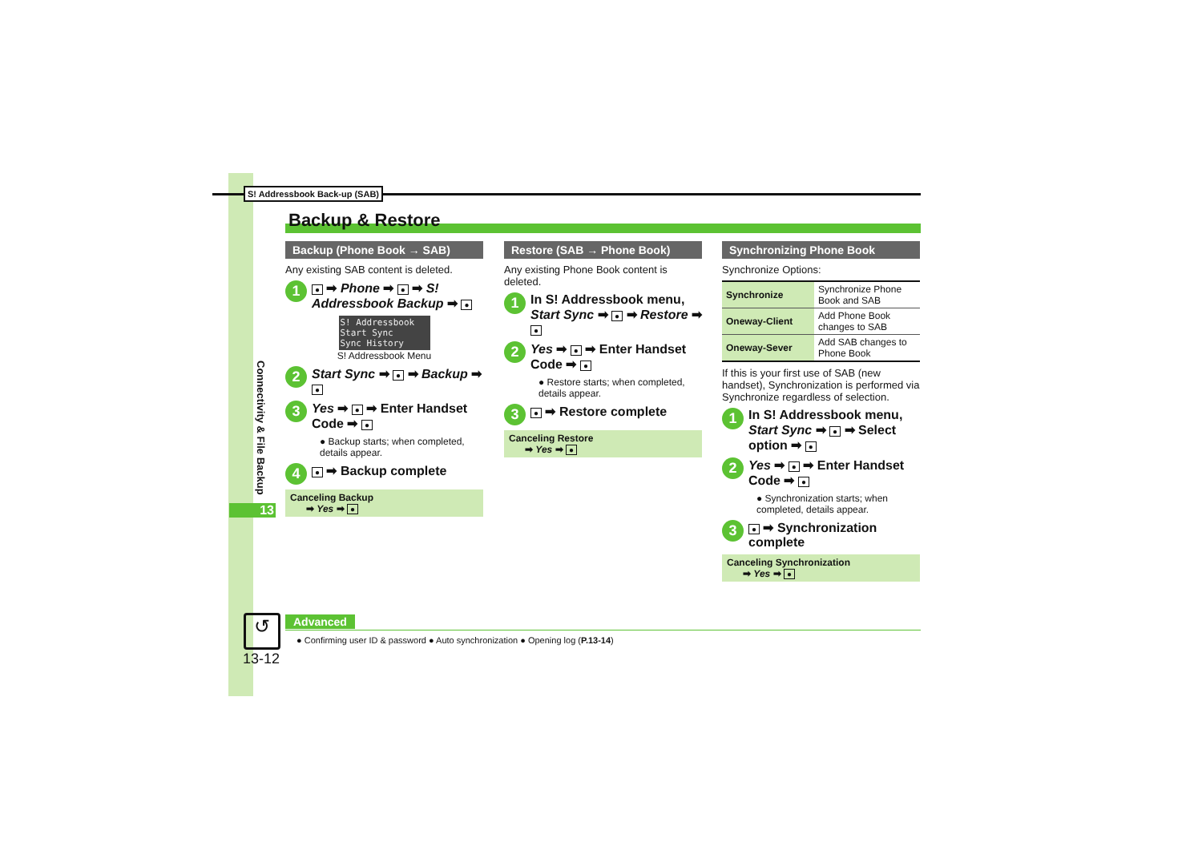S! Addressbook Back-up (SAB)
Backup & Restore
Connectivity & File Backup
13
Backup (Phone Book → SAB)
Any existing SAB content is deleted.
1 ● ➡ Phone ➡ ● ➡ S! Addressbook Backup ➡ ●
S! Addressbook
Start Sync
Sync History
S! Addressbook Menu
2 Start Sync ➡ ● ➡ Backup ➡ ●
3 Yes ➡ ● ➡ Enter Handset Code ➡ ●
● Backup starts; when completed, details appear.
4 ● ➡ Backup complete
Canceling Backup
➡ Yes ➡ ●
Restore (SAB → Phone Book)
Any existing Phone Book content is deleted.
1 In S! Addressbook menu, Start Sync ➡ ● ➡ Restore ➡ ●
2 Yes ➡ ● ➡ Enter Handset Code ➡ ●
● Restore starts; when completed, details appear.
3 ● ➡ Restore complete
Canceling Restore
➡ Yes ➡ ●
Synchronizing Phone Book
Synchronize Options:
| Synchronize | Synchronize Phone Book and SAB |
| Oneway-Client | Add Phone Book changes to SAB |
| Oneway-Sever | Add SAB changes to Phone Book |
If this is your first use of SAB (new handset), Synchronization is performed via Synchronize regardless of selection.
1 In S! Addressbook menu, Start Sync ➡ ● ➡ Select option ➡ ●
2 Yes ➡ ● ➡ Enter Handset Code ➡ ●
● Synchronization starts; when completed, details appear.
3 ● ➡ Synchronization complete
Canceling Synchronization
➡ Yes ➡ ●
↺
13-12
Advanced
● Confirming user ID & password ● Auto synchronization ● Opening log (P.13-14)